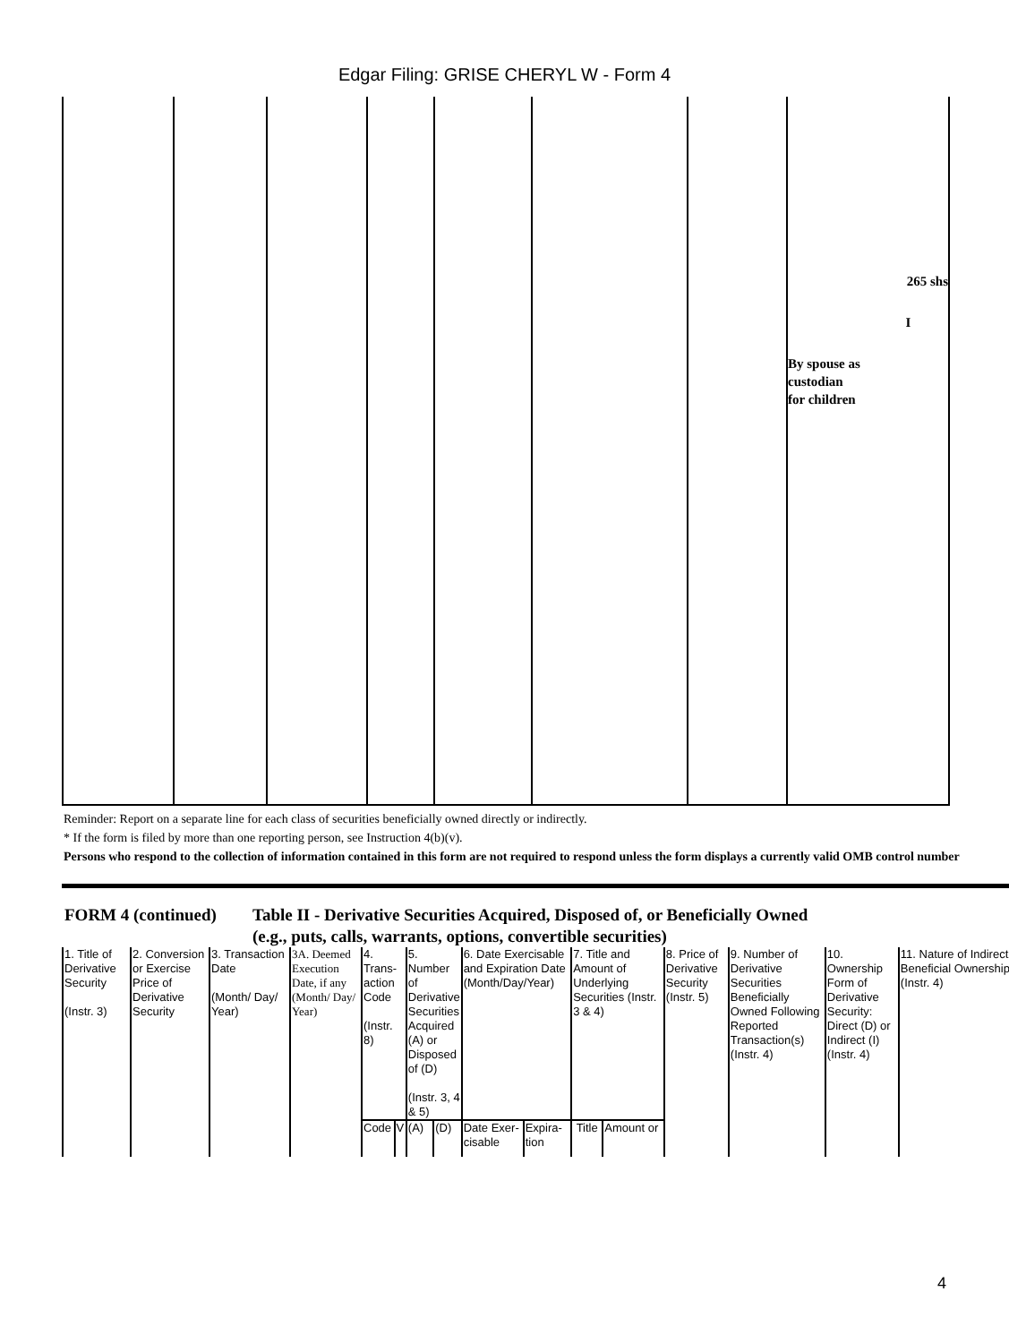Edgar Filing: GRISE CHERYL W - Form 4
| | | | | | | | 265 shs I By spouse as custodian for children |
Reminder: Report on a separate line for each class of securities beneficially owned directly or indirectly.
* If the form is filed by more than one reporting person, see Instruction 4(b)(v).
Persons who respond to the collection of information contained in this form are not required to respond unless the form displays a currently valid OMB control number
FORM 4 (continued) Table II - Derivative Securities Acquired, Disposed of, or Beneficially Owned
(e.g., puts, calls, warrants, options, convertible securities)
| 1. Title of Derivative Security (Instr. 3) | 2. Conversion or Exercise Price of Derivative Security | 3. Transaction Date (Month/ Day/ Year) | 3A. Deemed Execution Date, if any (Month/ Day/ Year) | 4. Trans-action Code (Instr. 8) | | 5. Number of Derivative Securities Acquired (A) or Disposed of (D) (Instr. 3, 4 & 5) | | 6. Date Exercisable and Expiration Date (Month/Day/Year) | | 7. Title and Amount of Underlying Securities (Instr. 3 & 4) | | 8. Price of Derivative Security (Instr. 5) | 9. Number of Derivative Securities Beneficially Owned Following Reported Transaction(s) (Instr. 4) | 10. Ownership Form of Derivative Security: Direct (D) or Indirect (I) (Instr. 4) | 11. Nature of Indirect Beneficial Ownership (Instr. 4) |
| | | | | Code | V | (A) | (D) | Date Exer-cisable | Expira-tion | Title | Amount or | | | | |
4